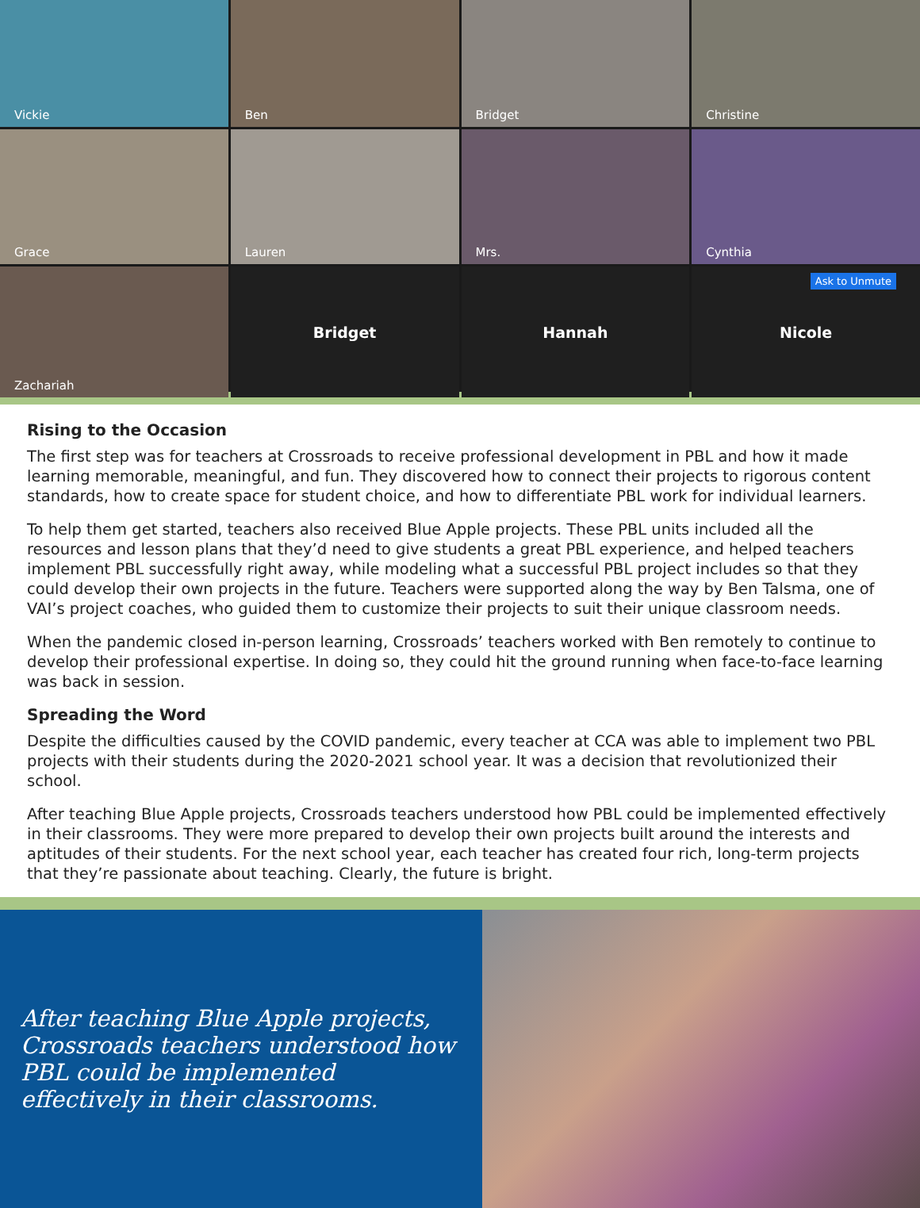Vickie
Ben
Bridget
Christine
Grace
Lauren
Mrs.
Cynthia
Zachariah
Bridget
Hannah
Ask to Unmute Nicole
Rising to the Occasion
The first step was for teachers at Crossroads to receive professional development in PBL and how it made learning memorable, meaningful, and fun. They discovered how to connect their projects to rigorous content standards, how to create space for student choice, and how to differentiate PBL work for individual learners.
To help them get started, teachers also received Blue Apple projects. These PBL units included all the resources and lesson plans that they’d need to give students a great PBL experience, and helped teachers implement PBL successfully right away, while modeling what a successful PBL project includes so that they could develop their own projects in the future. Teachers were supported along the way by Ben Talsma, one of VAI’s project coaches, who guided them to customize their projects to suit their unique classroom needs.
When the pandemic closed in-person learning, Crossroads’ teachers worked with Ben remotely to continue to develop their professional expertise. In doing so, they could hit the ground running when face-to-face learning was back in session.
Spreading the Word
Despite the difficulties caused by the COVID pandemic, every teacher at CCA was able to implement two PBL projects with their students during the 2020-2021 school year. It was a decision that revolutionized their school.
After teaching Blue Apple projects, Crossroads teachers understood how PBL could be implemented effectively in their classrooms. They were more prepared to develop their own projects built around the interests and aptitudes of their students. For the next school year, each teacher has created four rich, long-term projects that they’re passionate about teaching. Clearly, the future is bright.
After teaching Blue Apple projects, Crossroads teachers understood how PBL could be implemented effectively in their classrooms.